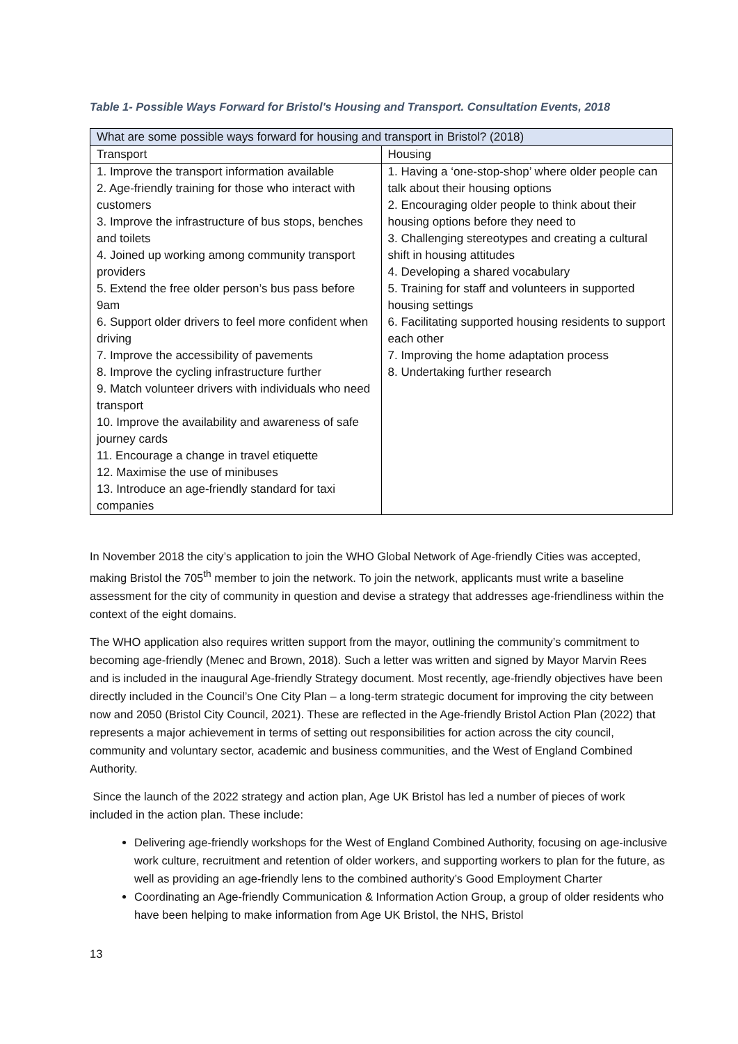Table 1- Possible Ways Forward for Bristol's Housing and Transport. Consultation Events, 2018
| What are some possible ways forward for housing and transport in Bristol? (2018) | |
| Transport | Housing |
| 1. Improve the transport information available 2. Age-friendly training for those who interact with customers 3. Improve the infrastructure of bus stops, benches and toilets 4. Joined up working among community transport providers 5. Extend the free older person’s bus pass before 9am 6. Support older drivers to feel more confident when driving 7. Improve the accessibility of pavements 8. Improve the cycling infrastructure further 9. Match volunteer drivers with individuals who need transport 10. Improve the availability and awareness of safe journey cards 11. Encourage a change in travel etiquette 12. Maximise the use of minibuses 13. Introduce an age-friendly standard for taxi companies | 1. Having a ‘one-stop-shop’ where older people can talk about their housing options 2. Encouraging older people to think about their housing options before they need to 3. Challenging stereotypes and creating a cultural shift in housing attitudes 4. Developing a shared vocabulary 5. Training for staff and volunteers in supported housing settings 6. Facilitating supported housing residents to support each other 7. Improving the home adaptation process 8. Undertaking further research |
In November 2018 the city’s application to join the WHO Global Network of Age-friendly Cities was accepted, making Bristol the 705<sup>th</sup> member to join the network. To join the network, applicants must write a baseline assessment for the city of community in question and devise a strategy that addresses age-friendliness within the context of the eight domains.
The WHO application also requires written support from the mayor, outlining the community’s commitment to becoming age-friendly (Menec and Brown, 2018). Such a letter was written and signed by Mayor Marvin Rees and is included in the inaugural Age-friendly Strategy document. Most recently, age-friendly objectives have been directly included in the Council’s One City Plan – a long-term strategic document for improving the city between now and 2050 (Bristol City Council, 2021). These are reflected in the Age-friendly Bristol Action Plan (2022) that represents a major achievement in terms of setting out responsibilities for action across the city council, community and voluntary sector, academic and business communities, and the West of England Combined Authority.
Since the launch of the 2022 strategy and action plan, Age UK Bristol has led a number of pieces of work included in the action plan. These include:
Delivering age-friendly workshops for the West of England Combined Authority, focusing on age-inclusive work culture, recruitment and retention of older workers, and supporting workers to plan for the future, as well as providing an age-friendly lens to the combined authority’s Good Employment Charter
Coordinating an Age-friendly Communication & Information Action Group, a group of older residents who have been helping to make information from Age UK Bristol, the NHS, Bristol
13